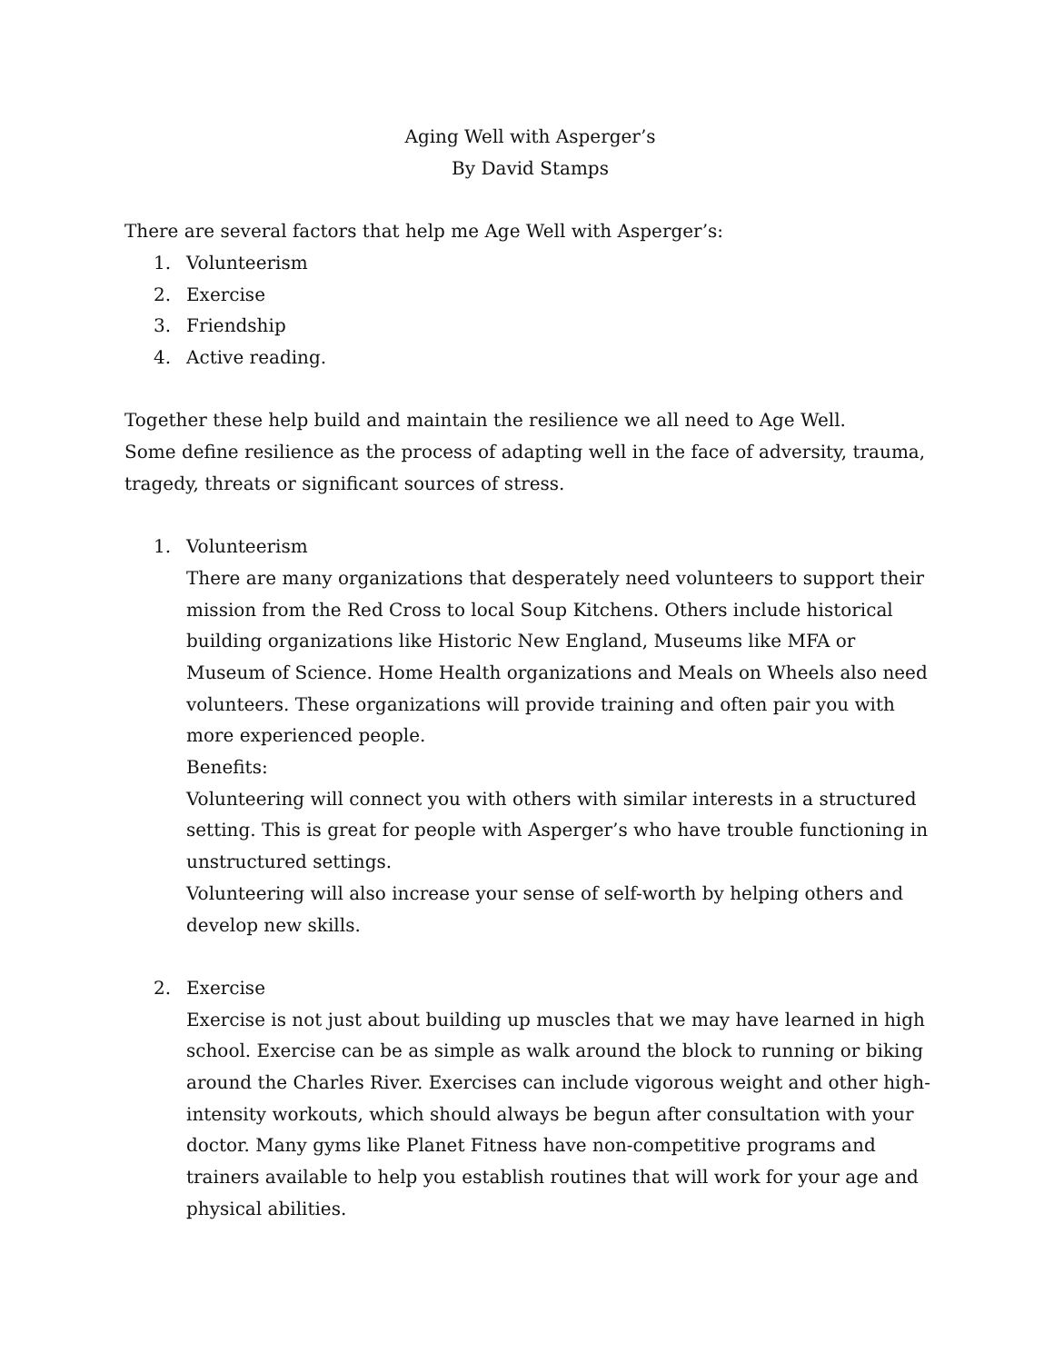Aging Well with Asperger’s
By David Stamps
There are several factors that help me Age Well with Asperger’s:
1. Volunteerism
2. Exercise
3. Friendship
4. Active reading.
Together these help build and maintain the resilience we all need to Age Well.
Some define resilience as the process of adapting well in the face of adversity, trauma, tragedy, threats or significant sources of stress.
1. Volunteerism
There are many organizations that desperately need volunteers to support their mission from the Red Cross to local Soup Kitchens. Others include historical building organizations like Historic New England, Museums like MFA or Museum of Science. Home Health organizations and Meals on Wheels also need volunteers. These organizations will provide training and often pair you with more experienced people.
Benefits:
Volunteering will connect you with others with similar interests in a structured setting. This is great for people with Asperger’s who have trouble functioning in unstructured settings.
Volunteering will also increase your sense of self-worth by helping others and develop new skills.
2. Exercise
Exercise is not just about building up muscles that we may have learned in high school. Exercise can be as simple as walk around the block to running or biking around the Charles River. Exercises can include vigorous weight and other high-intensity workouts, which should always be begun after consultation with your doctor. Many gyms like Planet Fitness have non-competitive programs and trainers available to help you establish routines that will work for your age and physical abilities.